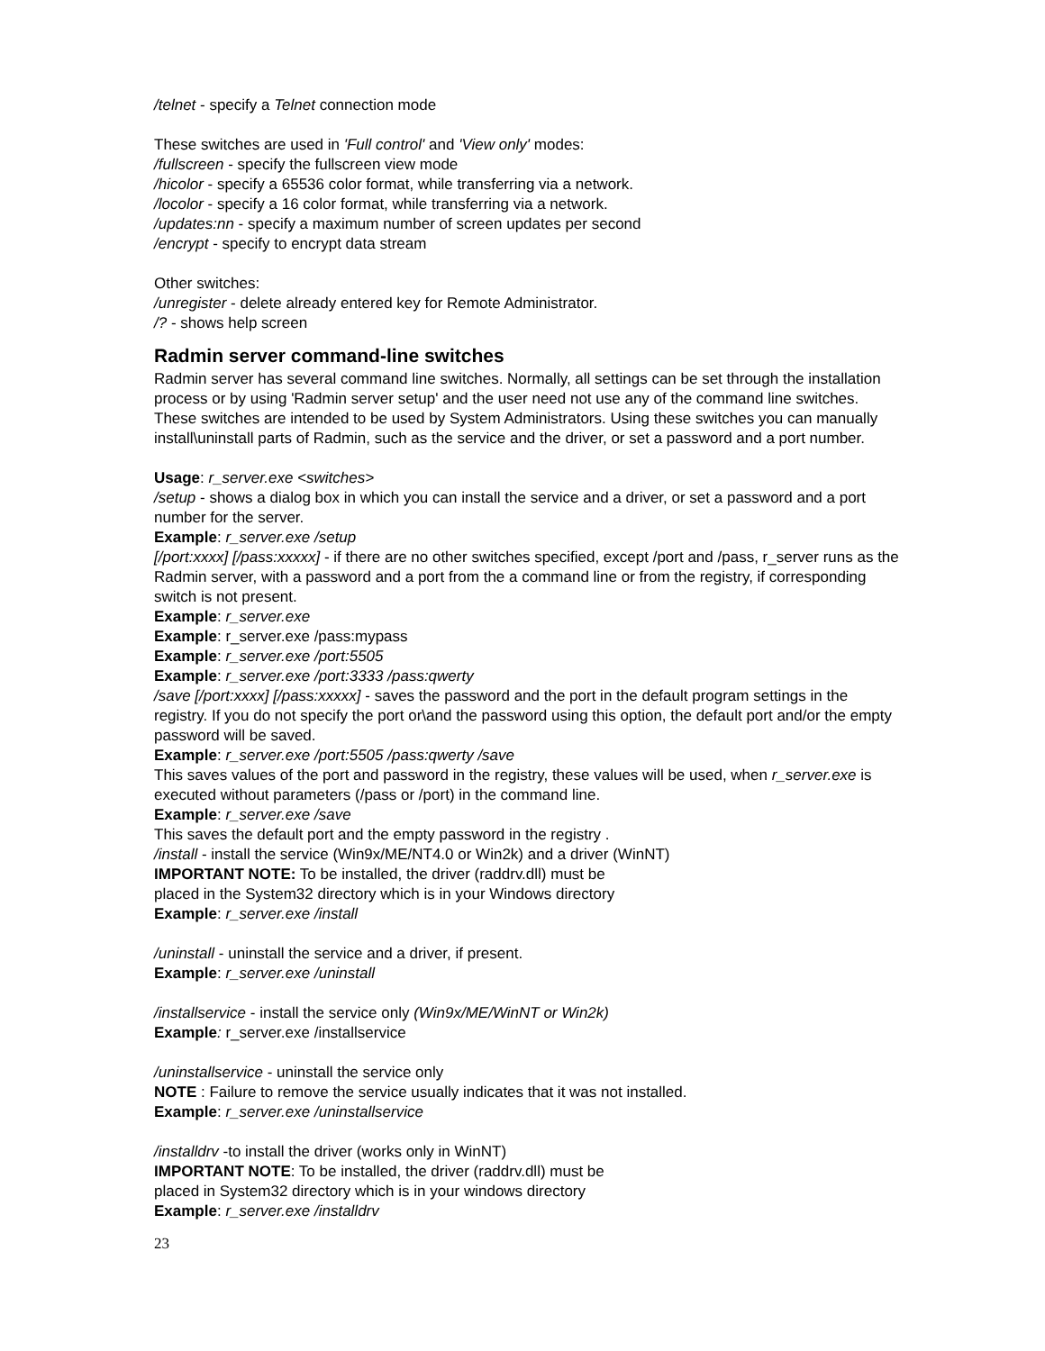/telnet - specify a Telnet connection mode
These switches are used in 'Full control' and 'View only' modes:
/fullscreen - specify the fullscreen view mode
/hicolor - specify a 65536 color format, while transferring via a network.
/locolor - specify a 16 color format, while transferring via a network.
/updates:nn - specify a maximum number of screen updates per second
/encrypt - specify to encrypt data stream
Other switches:
/unregister - delete already entered key for Remote Administrator.
/? - shows help screen
Radmin server command-line switches
Radmin server has several command line switches. Normally, all settings can be set through the installation process or by using 'Radmin server setup' and the user need not use any of the command line switches.
These switches are intended to be used by System Administrators. Using these switches you can manually install\uninstall parts of Radmin, such as the service and the driver, or set a password and a port number.
Usage: r_server.exe <switches>
/setup - shows a dialog box in which you can install the service and a driver, or set a password and a port number for the server.
Example: r_server.exe /setup
[/port:xxxx] [/pass:xxxxx] - if there are no other switches specified, except /port and /pass, r_server runs as the Radmin server, with a password and a port from the a command line or from the registry, if corresponding switch is not present.
Example: r_server.exe
Example: r_server.exe /pass:mypass
Example: r_server.exe /port:5505
Example: r_server.exe /port:3333 /pass:qwerty
/save [/port:xxxx] [/pass:xxxxx] - saves the password and the port in the default program settings in the registry. If you do not specify the port or\and the password using this option, the default port and/or the empty password will be saved.
Example: r_server.exe /port:5505 /pass:qwerty /save
This saves values of the port and password in the registry, these values will be used, when r_server.exe is executed without parameters (/pass or /port) in the command line.
Example: r_server.exe /save
This saves the default port and the empty password in the registry .
/install - install the service (Win9x/ME/NT4.0 or Win2k) and a driver (WinNT)
IMPORTANT NOTE: To be installed, the driver (raddrv.dll) must be
placed in the System32 directory which is in your Windows directory
Example: r_server.exe /install
/uninstall - uninstall the service and a driver, if present.
Example: r_server.exe /uninstall
/installservice - install the service only (Win9x/ME/WinNT or Win2k)
Example: r_server.exe /installservice
/uninstallservice - uninstall the service only
NOTE : Failure to remove the service usually indicates that it was not installed.
Example: r_server.exe /uninstallservice
/installdrv -to install the driver (works only in WinNT)
IMPORTANT NOTE: To be installed, the driver (raddrv.dll) must be
placed in System32 directory which is in your windows directory
Example: r_server.exe /installdrv
23